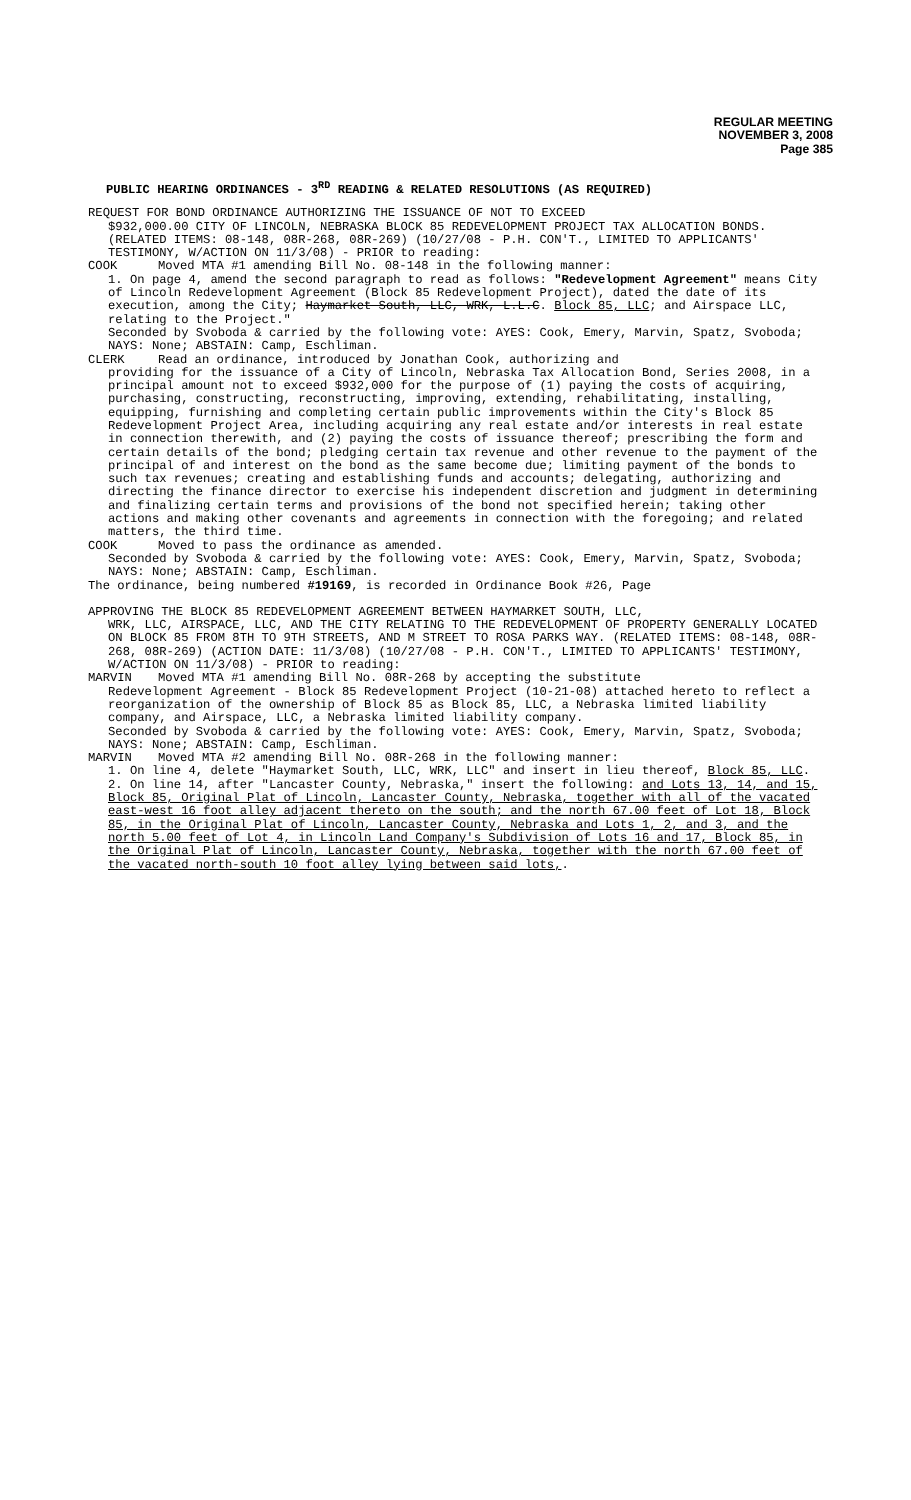REGULAR MEETING
NOVEMBER 3, 2008
Page 385
PUBLIC HEARING ORDINANCES - 3<sup>RD</sup> READING & RELATED RESOLUTIONS (AS REQUIRED)
REQUEST FOR BOND ORDINANCE AUTHORIZING THE ISSUANCE OF NOT TO EXCEED
$932,000.00 CITY OF LINCOLN, NEBRASKA BLOCK 85 REDEVELOPMENT PROJECT TAX ALLOCATION BONDS. (RELATED ITEMS: 08-148, 08R-268, 08R-269) (10/27/08 - P.H. CON'T., LIMITED TO APPLICANTS' TESTIMONY, W/ACTION ON 11/3/08) - PRIOR to reading:
COOK Moved MTA #1 amending Bill No. 08-148 in the following manner:
1. On page 4, amend the second paragraph to read as follows: "Redevelopment Agreement" means City of Lincoln Redevelopment Agreement (Block 85 Redevelopment Project), dated the date of its execution, among the City; Haymarket South, LLC, WRK, L.L.C. Block 85, LLC; and Airspace LLC, relating to the Project."
Seconded by Svoboda & carried by the following vote: AYES: Cook, Emery, Marvin, Spatz, Svoboda; NAYS: None; ABSTAIN: Camp, Eschliman.
CLERK Read an ordinance, introduced by Jonathan Cook, authorizing and
providing for the issuance of a City of Lincoln, Nebraska Tax Allocation Bond, Series 2008, in a principal amount not to exceed $932,000 for the purpose of (1) paying the costs of acquiring, purchasing, constructing, reconstructing, improving, extending, rehabilitating, installing, equipping, furnishing and completing certain public improvements within the City's Block 85 Redevelopment Project Area, including acquiring any real estate and/or interests in real estate in connection therewith, and (2) paying the costs of issuance thereof; prescribing the form and certain details of the bond; pledging certain tax revenue and other revenue to the payment of the principal of and interest on the bond as the same become due; limiting payment of the bonds to such tax revenues; creating and establishing funds and accounts; delegating, authorizing and directing the finance director to exercise his independent discretion and judgment in determining and finalizing certain terms and provisions of the bond not specified herein; taking other actions and making other covenants and agreements in connection with the foregoing; and related matters, the third time.
COOK Moved to pass the ordinance as amended.
Seconded by Svoboda & carried by the following vote: AYES: Cook, Emery, Marvin, Spatz, Svoboda; NAYS: None; ABSTAIN: Camp, Eschliman.
The ordinance, being numbered #19169, is recorded in Ordinance Book #26, Page
APPROVING THE BLOCK 85 REDEVELOPMENT AGREEMENT BETWEEN HAYMARKET SOUTH, LLC,
WRK, LLC, AIRSPACE, LLC, AND THE CITY RELATING TO THE REDEVELOPMENT OF PROPERTY GENERALLY LOCATED ON BLOCK 85 FROM 8TH TO 9TH STREETS, AND M STREET TO ROSA PARKS WAY. (RELATED ITEMS: 08-148, 08R-268, 08R-269) (ACTION DATE: 11/3/08) (10/27/08 - P.H. CON'T., LIMITED TO APPLICANTS' TESTIMONY, W/ACTION ON 11/3/08) - PRIOR to reading:
MARVIN Moved MTA #1 amending Bill No. 08R-268 by accepting the substitute
Redevelopment Agreement - Block 85 Redevelopment Project (10-21-08) attached hereto to reflect a reorganization of the ownership of Block 85 as Block 85, LLC, a Nebraska limited liability company, and Airspace, LLC, a Nebraska limited liability company.
Seconded by Svoboda & carried by the following vote: AYES: Cook, Emery, Marvin, Spatz, Svoboda; NAYS: None; ABSTAIN: Camp, Eschliman.
MARVIN Moved MTA #2 amending Bill No. 08R-268 in the following manner:
1. On line 4, delete "Haymarket South, LLC, WRK, LLC" and insert in lieu thereof, Block 85, LLC.
2. On line 14, after "Lancaster County, Nebraska," insert the following: and Lots 13, 14, and 15, Block 85, Original Plat of Lincoln, Lancaster County, Nebraska, together with all of the vacated east-west 16 foot alley adjacent thereto on the south; and the north 67.00 feet of Lot 18, Block 85, in the Original Plat of Lincoln, Lancaster County, Nebraska and Lots 1, 2, and 3, and the north 5.00 feet of Lot 4, in Lincoln Land Company's Subdivision of Lots 16 and 17, Block 85, in the Original Plat of Lincoln, Lancaster County, Nebraska, together with the north 67.00 feet of the vacated north-south 10 foot alley lying between said lots,.